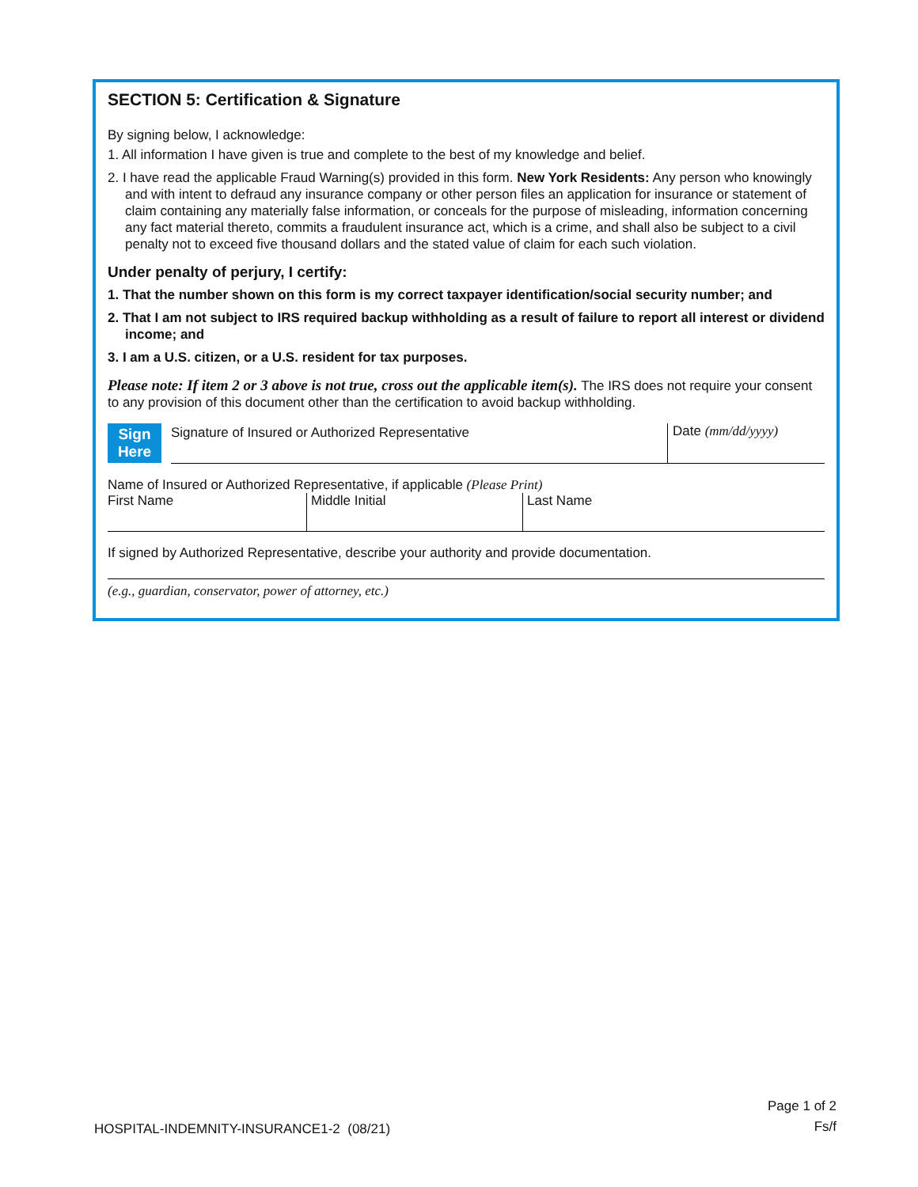SECTION 5: Certification & Signature
By signing below, I acknowledge:
1. All information I have given is true and complete to the best of my knowledge and belief.
2. I have read the applicable Fraud Warning(s) provided in this form. New York Residents: Any person who knowingly and with intent to defraud any insurance company or other person files an application for insurance or statement of claim containing any materially false information, or conceals for the purpose of misleading, information concerning any fact material thereto, commits a fraudulent insurance act, which is a crime, and shall also be subject to a civil penalty not to exceed five thousand dollars and the stated value of claim for each such violation.
Under penalty of perjury, I certify:
1. That the number shown on this form is my correct taxpayer identification/social security number; and
2. That I am not subject to IRS required backup withholding as a result of failure to report all interest or dividend income; and
3. I am a U.S. citizen, or a U.S. resident for tax purposes.
Please note: If item 2 or 3 above is not true, cross out the applicable item(s). The IRS does not require your consent to any provision of this document other than the certification to avoid backup withholding.
Sign Here
Signature of Insured or Authorized Representative
Date (mm/dd/yyyy)
Name of Insured or Authorized Representative, if applicable (Please Print)
First Name Middle Initial Last Name
If signed by Authorized Representative, describe your authority and provide documentation.
(e.g., guardian, conservator, power of attorney, etc.)
HOSPITAL-INDEMNITY-INSURANCE1-2 (08/21)
Page 1 of 2
Fs/f